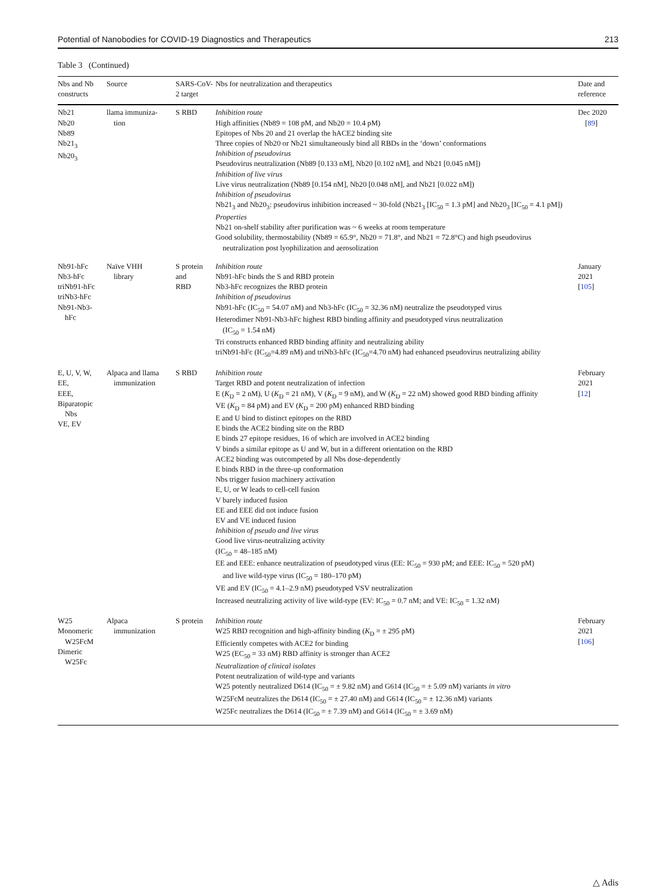Potential of Nanobodies for COVID-19 Diagnostics and Therapeutics 213
Table 3 (Continued)
| Nbs and Nb constructs | Source | SARS-CoV-2 target | Nbs for neutralization and therapeutics | Date and reference |
| --- | --- | --- | --- | --- |
| Nb21 Nb20 Nb89 Nb21<sub>3</sub> Nb20<sub>3</sub> | llama immuniza- tion | S RBD | Inhibition route High affinities (Nb89 = 108 pM, and Nb20 = 10.4 pM) Epitopes of Nbs 20 and 21 overlap the hACE2 binding site Three copies of Nb20 or Nb21 simultaneously bind all RBDs in the ‘down’ conformations Inhibition of pseudovirus Pseudovirus neutralization (Nb89 [0.133 nM], Nb20 [0.102 nM], and Nb21 [0.045 nM]) Inhibition of live virus Live virus neutralization (Nb89 [0.154 nM], Nb20 [0.048 nM], and Nb21 [0.022 nM]) Inhibition of pseudovirus Nb21<sub>3</sub> and Nb20<sub>3</sub>: pseudovirus inhibition increased ~ 30-fold (Nb21<sub>3</sub> [IC<sub>50</sub> = 1.3 pM] and Nb20<sub>3</sub> [IC<sub>50</sub> = 4.1 pM]) Properties Nb21 on-shelf stability after purification was ~ 6 weeks at room temperature Good solubility, thermostability (Nb89 = 65.9°, Nb20 = 71.8°, and Nb21 = 72.8°C) and high pseudovirus neutralization post lyophilization and aerosolization | Dec 2020 [ 89 ] |
| Nb91-hFc Nb3-hFc triNb91-hFc triNb3-hFc Nb91-Nb3- hFc | Naïve VHH library | S protein and RBD | Inhibition route Nb91-hFc binds the S and RBD protein Nb3-hFc recognizes the RBD protein Inhibition of pseudovirus Nb91-hFc (IC<sub>50</sub> = 54.07 nM) and Nb3-hFc (IC<sub>50</sub> = 32.36 nM) neutralize the pseudotyped virus Heterodimer Nb91-Nb3-hFc highest RBD binding affinity and pseudotyped virus neutralization (IC<sub>50</sub> = 1.54 nM) Tri constructs enhanced RBD binding affinity and neutralizing ability triNb91-hFc (IC<sub>50</sub>=4.89 nM) and triNb3-hFc (IC<sub>50</sub>=4.70 nM) had enhanced pseudovirus neutralizing ability | January 2021 [ 105 ] |
| E, U, V, W, EE, EEE, Biparatopic Nbs VE, EV | Alpaca and llama immunization | S RBD | Inhibition route Target RBD and potent neutralization of infection E ( K<sub>D</sub> = 2 nM), U ( K<sub>D</sub> = 21 nM), V ( K<sub>D</sub> = 9 nM), and W ( K<sub>D</sub> = 22 nM) showed good RBD binding affinity VE ( K<sub>D</sub> = 84 pM) and EV ( K<sub>D</sub> = 200 pM) enhanced RBD binding E and U bind to distinct epitopes on the RBD E binds the ACE2 binding site on the RBD E binds 27 epitope residues, 16 of which are involved in ACE2 binding V binds a similar epitope as U and W, but in a different orientation on the RBD ACE2 binding was outcompeted by all Nbs dose-dependently E binds RBD in the three-up conformation Nbs trigger fusion machinery activation E, U, or W leads to cell-cell fusion V barely induced fusion EE and EEE did not induce fusion EV and VE induced fusion Inhibition of pseudo and live virus Good live virus-neutralizing activity (IC<sub>50</sub> = 48–185 nM) EE and EEE: enhance neutralization of pseudotyped virus (EE: IC<sub>50</sub> = 930 pM; and EEE: IC<sub>50</sub> = 520 pM) and live wild-type virus (IC<sub>50</sub> = 180–170 pM) VE and EV (IC<sub>50</sub> = 4.1–2.9 nM) pseudotyped VSV neutralization Increased neutralizing activity of live wild-type (EV: IC<sub>50</sub> = 0.7 nM; and VE: IC<sub>50</sub> = 1.32 nM) | February 2021 [ 12 ] |
| W25 Monomeric W25FcM Dimeric W25Fc | Alpaca immunization | S protein | Inhibition route W25 RBD recognition and high-affinity binding ( K<sub>D</sub> = ± 295 pM) Efficiently competes with ACE2 for binding W25 (EC<sub>50</sub> = 33 nM) RBD affinity is stronger than ACE2 Neutralization of clinical isolates Potent neutralization of wild-type and variants W25 potently neutralized D614 (IC<sub>50</sub> = ± 9.82 nM) and G614 (IC<sub>50</sub> = ± 5.09 nM) variants in vitro W25FcM neutralizes the D614 (IC<sub>50</sub> = ± 27.40 nM) and G614 (IC<sub>50</sub> = ± 12.36 nM) variants W25Fc neutralizes the D614 (IC<sub>50</sub> = ± 7.39 nM) and G614 (IC<sub>50</sub> = ± 3.69 nM) | February 2021 [ 106 ] |
△ Adis